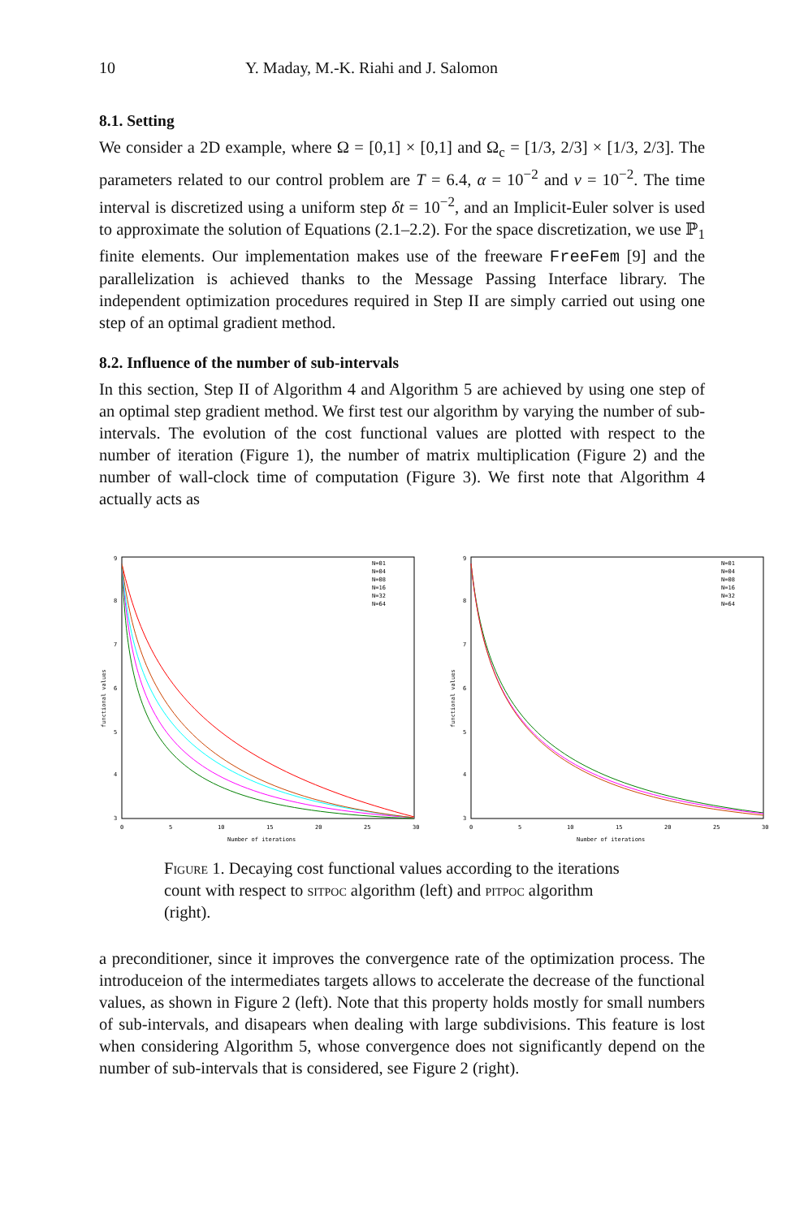10 Y. Maday, M.-K. Riahi and J. Salomon
8.1. Setting
We consider a 2D example, where Ω = [0,1] × [0,1] and Ω<sub>c</sub> = [1/3, 2/3] × [1/3, 2/3]. The parameters related to our control problem are T = 6.4, α = 10<sup>−2</sup> and ν = 10<sup>−2</sup>. The time interval is discretized using a uniform step δt = 10<sup>−2</sup>, and an Implicit-Euler solver is used to approximate the solution of Equations (2.1–2.2). For the space discretization, we use ℙ<sub>1</sub> finite elements. Our implementation makes use of the freeware FreeFem [9] and the parallelization is achieved thanks to the Message Passing Interface library. The independent optimization procedures required in Step II are simply carried out using one step of an optimal gradient method.
8.2. Influence of the number of sub-intervals
In this section, Step II of Algorithm 4 and Algorithm 5 are achieved by using one step of an optimal step gradient method. We first test our algorithm by varying the number of sub-intervals. The evolution of the cost functional values are plotted with respect to the number of iteration (Figure 1), the number of matrix multiplication (Figure 2) and the number of wall-clock time of computation (Figure 3). We first note that Algorithm 4 actually acts as
9
8
7
6
5
4
3
0
5
10
15
20
25
30
Number of iterations
functional values
N=01
N=04
N=08
N=16
N=32
N=64
9
8
7
6
5
4
3
0
5
10
15
20
25
30
Number of iterations
functional values
N=01
N=04
N=08
N=16
N=32
N=64
Figure 1. Decaying cost functional values according to the iterations count with respect to sitpoc algorithm (left) and pitpoc algorithm (right).
a preconditioner, since it improves the convergence rate of the optimization process. The introduceion of the intermediates targets allows to accelerate the decrease of the functional values, as shown in Figure 2 (left). Note that this property holds mostly for small numbers of sub-intervals, and disapears when dealing with large subdivisions. This feature is lost when considering Algorithm 5, whose convergence does not significantly depend on the number of sub-intervals that is considered, see Figure 2 (right).